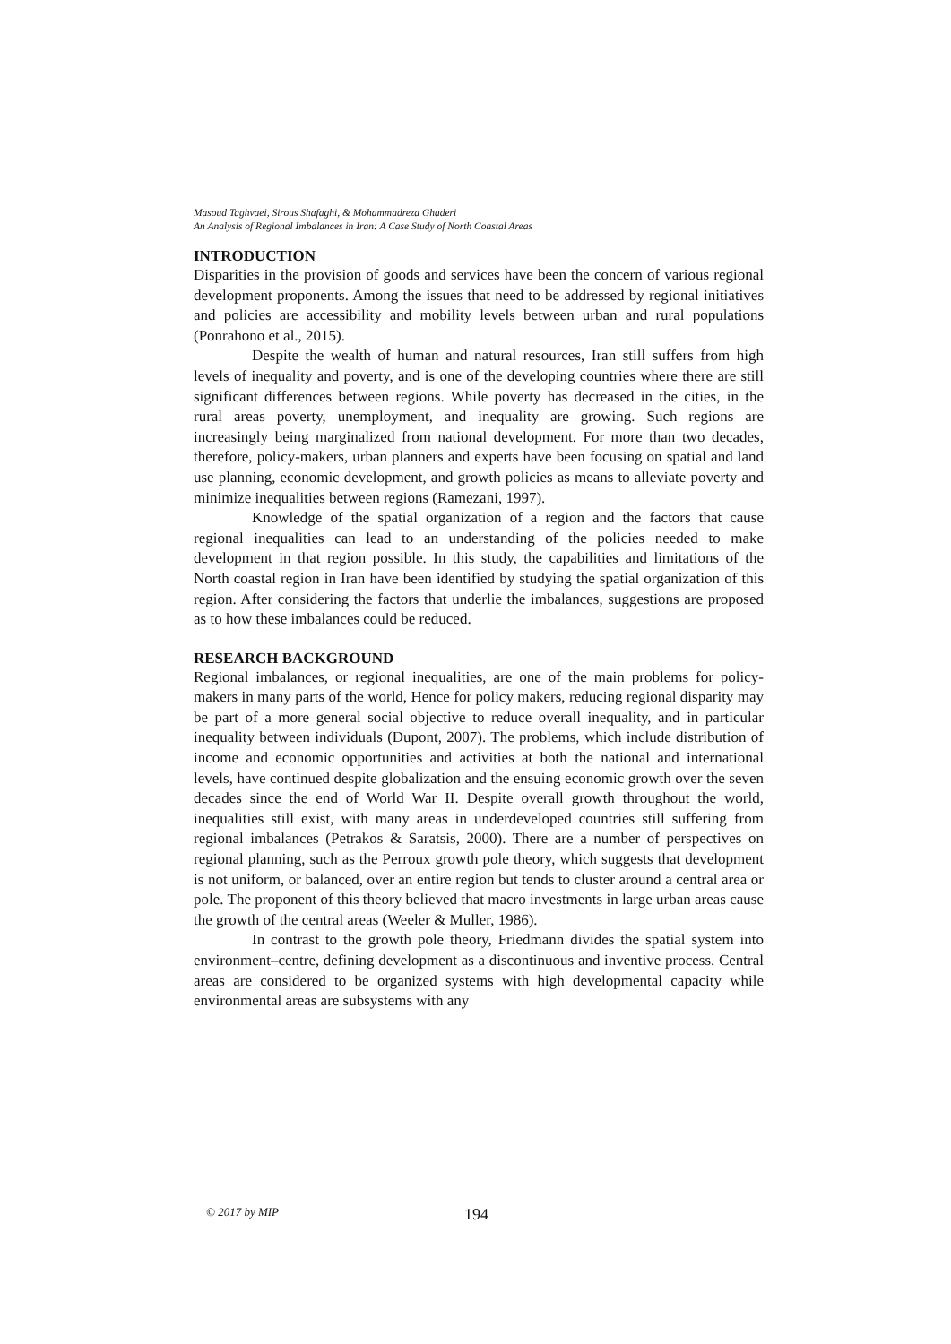Masoud Taghvaei, Sirous Shafaghi, & Mohammadreza Ghaderi
An Analysis of Regional Imbalances in Iran: A Case Study of North Coastal Areas
INTRODUCTION
Disparities in the provision of goods and services have been the concern of various regional development proponents. Among the issues that need to be addressed by regional initiatives and policies are accessibility and mobility levels between urban and rural populations (Ponrahono et al., 2015).
Despite the wealth of human and natural resources, Iran still suffers from high levels of inequality and poverty, and is one of the developing countries where there are still significant differences between regions. While poverty has decreased in the cities, in the rural areas poverty, unemployment, and inequality are growing. Such regions are increasingly being marginalized from national development. For more than two decades, therefore, policy-makers, urban planners and experts have been focusing on spatial and land use planning, economic development, and growth policies as means to alleviate poverty and minimize inequalities between regions (Ramezani, 1997).
Knowledge of the spatial organization of a region and the factors that cause regional inequalities can lead to an understanding of the policies needed to make development in that region possible. In this study, the capabilities and limitations of the North coastal region in Iran have been identified by studying the spatial organization of this region. After considering the factors that underlie the imbalances, suggestions are proposed as to how these imbalances could be reduced.
RESEARCH BACKGROUND
Regional imbalances, or regional inequalities, are one of the main problems for policy-makers in many parts of the world, Hence for policy makers, reducing regional disparity may be part of a more general social objective to reduce overall inequality, and in particular inequality between individuals (Dupont, 2007). The problems, which include distribution of income and economic opportunities and activities at both the national and international levels, have continued despite globalization and the ensuing economic growth over the seven decades since the end of World War II. Despite overall growth throughout the world, inequalities still exist, with many areas in underdeveloped countries still suffering from regional imbalances (Petrakos & Saratsis, 2000). There are a number of perspectives on regional planning, such as the Perroux growth pole theory, which suggests that development is not uniform, or balanced, over an entire region but tends to cluster around a central area or pole. The proponent of this theory believed that macro investments in large urban areas cause the growth of the central areas (Weeler & Muller, 1986).
In contrast to the growth pole theory, Friedmann divides the spatial system into environment–centre, defining development as a discontinuous and inventive process. Central areas are considered to be organized systems with high developmental capacity while environmental areas are subsystems with any
© 2017 by MIP 194